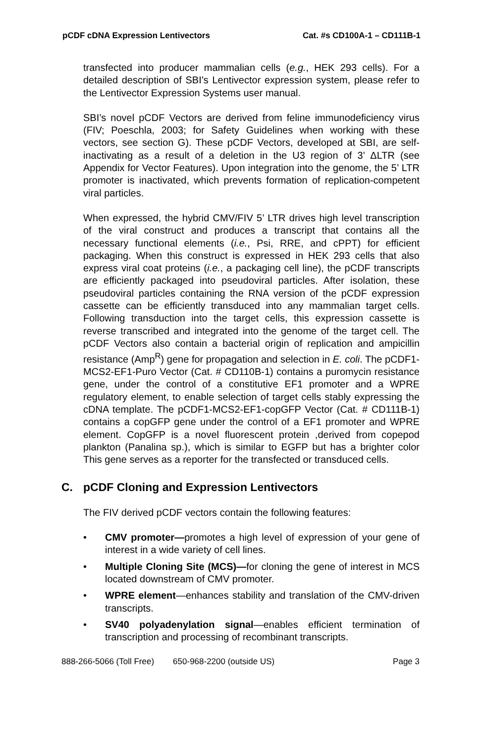pCDF cDNA Expression Lentivectors
Cat. #s CD100A-1 – CD111B-1
transfected into producer mammalian cells (e.g., HEK 293 cells). For a detailed description of SBI’s Lentivector expression system, please refer to the Lentivector Expression Systems user manual.
SBI’s novel pCDF Vectors are derived from feline immunodeficiency virus (FIV; Poeschla, 2003; for Safety Guidelines when working with these vectors, see section G). These pCDF Vectors, developed at SBI, are self-inactivating as a result of a deletion in the U3 region of 3’ ΔLTR (see Appendix for Vector Features). Upon integration into the genome, the 5’ LTR promoter is inactivated, which prevents formation of replication-competent viral particles.
When expressed, the hybrid CMV/FIV 5’ LTR drives high level transcription of the viral construct and produces a transcript that contains all the necessary functional elements (i.e., Psi, RRE, and cPPT) for efficient packaging. When this construct is expressed in HEK 293 cells that also express viral coat proteins (i.e., a packaging cell line), the pCDF transcripts are efficiently packaged into pseudoviral particles. After isolation, these pseudoviral particles containing the RNA version of the pCDF expression cassette can be efficiently transduced into any mammalian target cells. Following transduction into the target cells, this expression cassette is reverse transcribed and integrated into the genome of the target cell. The pCDF Vectors also contain a bacterial origin of replication and ampicillin resistance (Amp<sup>R</sup>) gene for propagation and selection in E. coli. The pCDF1-MCS2-EF1-Puro Vector (Cat. # CD110B-1) contains a puromycin resistance gene, under the control of a constitutive EF1 promoter and a WPRE regulatory element, to enable selection of target cells stably expressing the cDNA template. The pCDF1-MCS2-EF1-copGFP Vector (Cat. # CD111B-1) contains a copGFP gene under the control of a EF1 promoter and WPRE element. CopGFP is a novel fluorescent protein ,derived from copepod plankton (Panalina sp.), which is similar to EGFP but has a brighter color This gene serves as a reporter for the transfected or transduced cells.
C. pCDF Cloning and Expression Lentivectors
The FIV derived pCDF vectors contain the following features:
• CMV promoter—promotes a high level of expression of your gene of interest in a wide variety of cell lines.
• Multiple Cloning Site (MCS)—for cloning the gene of interest in MCS located downstream of CMV promoter.
• WPRE element—enhances stability and translation of the CMV-driven transcripts.
• SV40 polyadenylation signal—enables efficient termination of transcription and processing of recombinant transcripts.
888-266-5066 (Toll Free) 650-968-2200 (outside US) Page 3